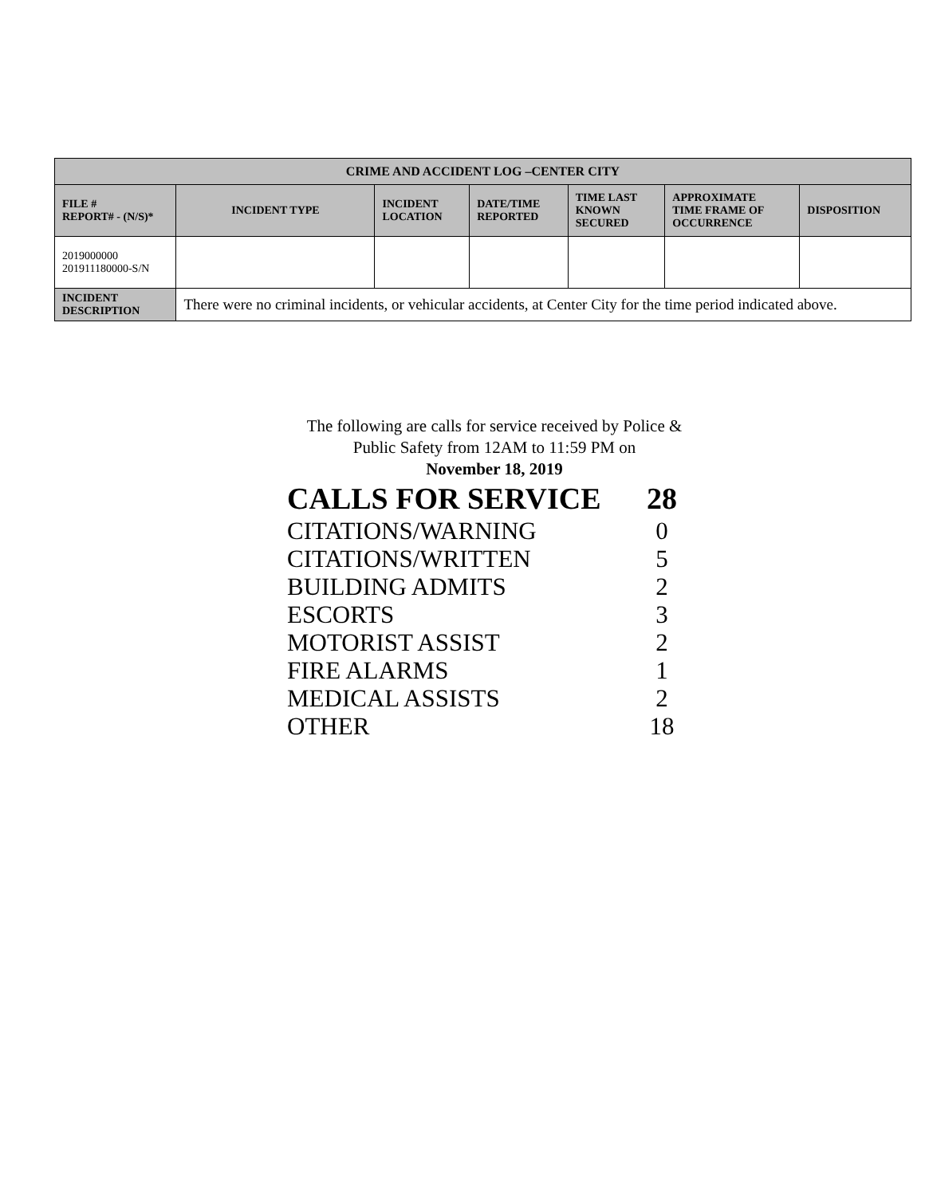| CRIME AND ACCIDENT LOG –CENTER CITY | | | | | | |
| --- | --- | --- | --- | --- | --- | --- |
| FILE # REPORT# - (N/S)* | INCIDENT TYPE | INCIDENT LOCATION | DATE/TIME REPORTED | TIME LAST KNOWN SECURED | APPROXIMATE TIME FRAME OF OCCURRENCE | DISPOSITION |
| 2019000000 201911180000-S/N | | | | | | |
| INCIDENT DESCRIPTION | There were no criminal incidents, or vehicular accidents, at Center City for the time period indicated above. | | | | | |
The following are calls for service received by Police &
Public Safety from 12AM to 11:59 PM on
November 18, 2019
| CALLS FOR SERVICE | 28 |
| CITATIONS/WARNING | 0 |
| CITATIONS/WRITTEN | 5 |
| BUILDING ADMITS | 2 |
| ESCORTS | 3 |
| MOTORIST ASSIST | 2 |
| FIRE ALARMS | 1 |
| MEDICAL ASSISTS | 2 |
| OTHER | 18 |